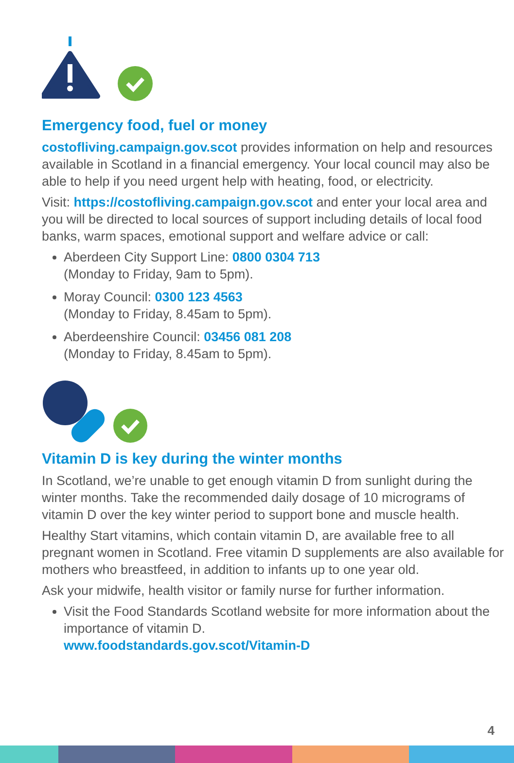Emergency food, fuel or money
costofliving.campaign.gov.scot provides information on help and resources available in Scotland in a financial emergency. Your local council may also be able to help if you need urgent help with heating, food, or electricity.
Visit: https://costofliving.campaign.gov.scot and enter your local area and you will be directed to local sources of support including details of local food banks, warm spaces, emotional support and welfare advice or call:
Aberdeen City Support Line: 0800 0304 713
(Monday to Friday, 9am to 5pm).
Moray Council: 0300 123 4563
(Monday to Friday, 8.45am to 5pm).
Aberdeenshire Council: 03456 081 208
(Monday to Friday, 8.45am to 5pm).
Vitamin D is key during the winter months
In Scotland, we’re unable to get enough vitamin D from sunlight during the winter months. Take the recommended daily dosage of 10 micrograms of vitamin D over the key winter period to support bone and muscle health.
Healthy Start vitamins, which contain vitamin D, are available free to all pregnant women in Scotland. Free vitamin D supplements are also available for mothers who breastfeed, in addition to infants up to one year old.
Ask your midwife, health visitor or family nurse for further information.
Visit the Food Standards Scotland website for more information about the importance of vitamin D.
www.foodstandards.gov.scot/Vitamin-D
4